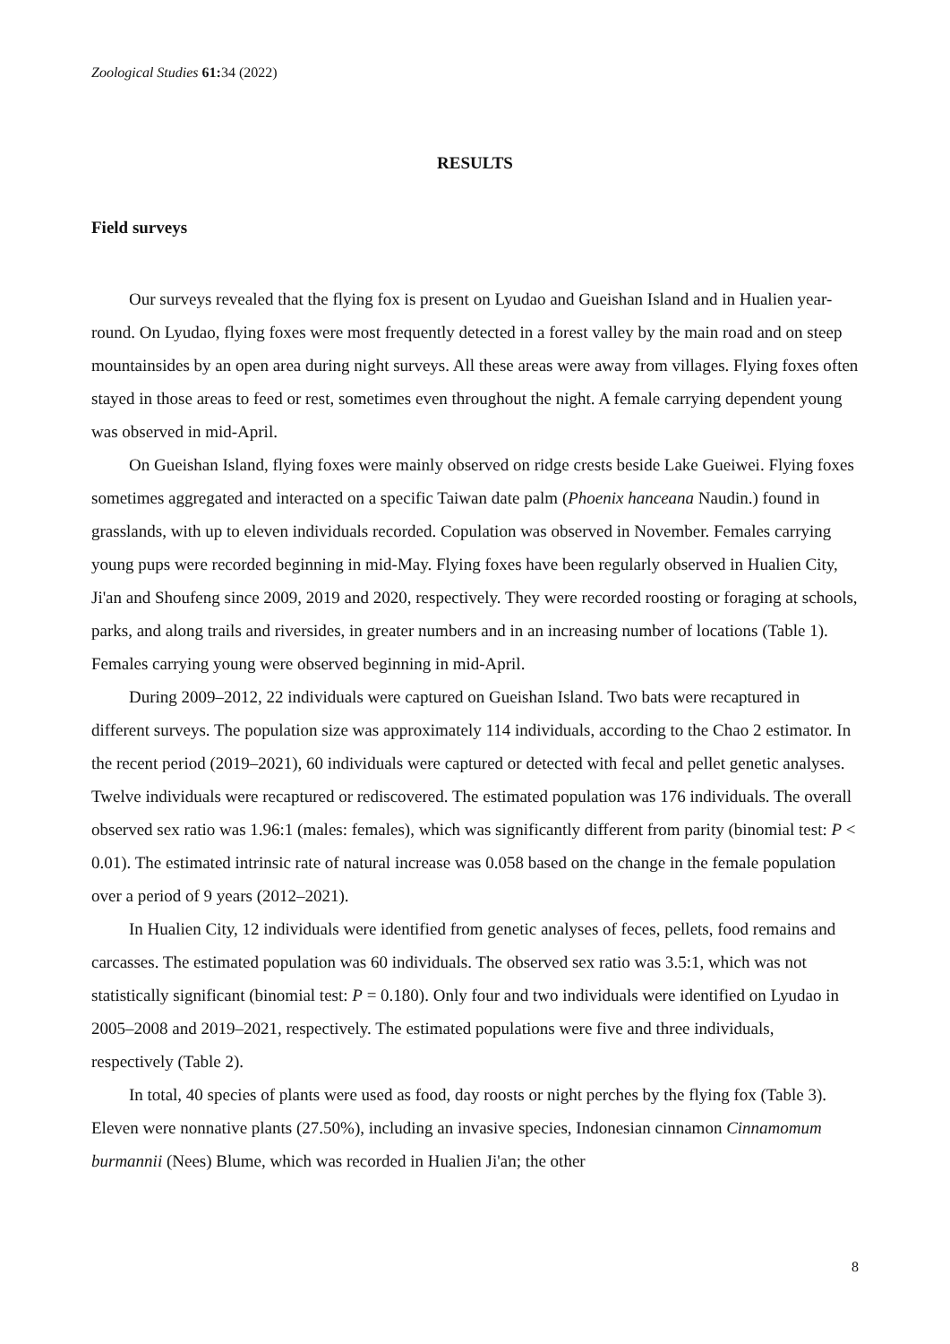Zoological Studies 61: 34 (2022)
RESULTS
Field surveys
Our surveys revealed that the flying fox is present on Lyudao and Gueishan Island and in Hualien year-round. On Lyudao, flying foxes were most frequently detected in a forest valley by the main road and on steep mountainsides by an open area during night surveys. All these areas were away from villages. Flying foxes often stayed in those areas to feed or rest, sometimes even throughout the night. A female carrying dependent young was observed in mid-April.
On Gueishan Island, flying foxes were mainly observed on ridge crests beside Lake Gueiwei. Flying foxes sometimes aggregated and interacted on a specific Taiwan date palm (Phoenix hanceana Naudin.) found in grasslands, with up to eleven individuals recorded. Copulation was observed in November. Females carrying young pups were recorded beginning in mid-May. Flying foxes have been regularly observed in Hualien City, Ji'an and Shoufeng since 2009, 2019 and 2020, respectively. They were recorded roosting or foraging at schools, parks, and along trails and riversides, in greater numbers and in an increasing number of locations (Table 1). Females carrying young were observed beginning in mid-April.
During 2009–2012, 22 individuals were captured on Gueishan Island. Two bats were recaptured in different surveys. The population size was approximately 114 individuals, according to the Chao 2 estimator. In the recent period (2019–2021), 60 individuals were captured or detected with fecal and pellet genetic analyses. Twelve individuals were recaptured or rediscovered. The estimated population was 176 individuals. The overall observed sex ratio was 1.96:1 (males: females), which was significantly different from parity (binomial test: P < 0.01). The estimated intrinsic rate of natural increase was 0.058 based on the change in the female population over a period of 9 years (2012–2021).
In Hualien City, 12 individuals were identified from genetic analyses of feces, pellets, food remains and carcasses. The estimated population was 60 individuals. The observed sex ratio was 3.5:1, which was not statistically significant (binomial test: P = 0.180). Only four and two individuals were identified on Lyudao in 2005–2008 and 2019–2021, respectively. The estimated populations were five and three individuals, respectively (Table 2).
In total, 40 species of plants were used as food, day roosts or night perches by the flying fox (Table 3). Eleven were nonnative plants (27.50%), including an invasive species, Indonesian cinnamon Cinnamomum burmannii (Nees) Blume, which was recorded in Hualien Ji'an; the other
8